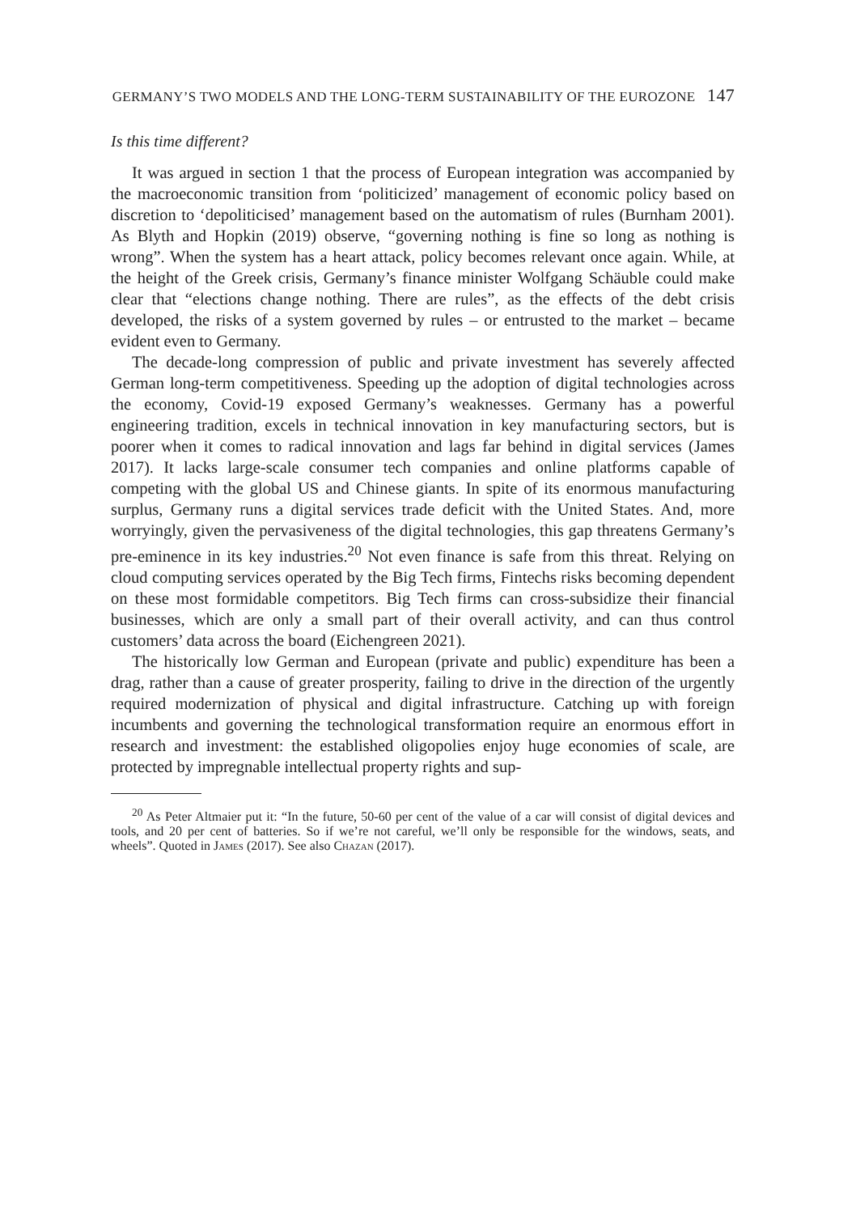GERMANY’S TWO MODELS AND THE LONG-TERM SUSTAINABILITY OF THE EUROZONE 147
Is this time different?
It was argued in section 1 that the process of European integration was accompanied by the macroeconomic transition from ‘politicized’ management of economic policy based on discretion to ‘depoliticised’ management based on the automatism of rules (Burnham 2001). As Blyth and Hopkin (2019) observe, “governing nothing is fine so long as nothing is wrong”. When the system has a heart attack, policy becomes relevant once again. While, at the height of the Greek crisis, Germany’s finance minister Wolfgang Schäuble could make clear that “elections change nothing. There are rules”, as the effects of the debt crisis developed, the risks of a system governed by rules – or entrusted to the market – became evident even to Germany.
The decade-long compression of public and private investment has severely affected German long-term competitiveness. Speeding up the adoption of digital technologies across the economy, Covid-19 exposed Germany’s weaknesses. Germany has a powerful engineering tradition, excels in technical innovation in key manufacturing sectors, but is poorer when it comes to radical innovation and lags far behind in digital services (James 2017). It lacks large-scale consumer tech companies and online platforms capable of competing with the global US and Chinese giants. In spite of its enormous manufacturing surplus, Germany runs a digital services trade deficit with the United States. And, more worryingly, given the pervasiveness of the digital technologies, this gap threatens Germany’s pre-eminence in its key industries.<sup>20</sup> Not even finance is safe from this threat. Relying on cloud computing services operated by the Big Tech firms, Fintechs risks becoming dependent on these most formidable competitors. Big Tech firms can cross-subsidize their financial businesses, which are only a small part of their overall activity, and can thus control customers’ data across the board (Eichengreen 2021).
The historically low German and European (private and public) expenditure has been a drag, rather than a cause of greater prosperity, failing to drive in the direction of the urgently required modernization of physical and digital infrastructure. Catching up with foreign incumbents and governing the technological transformation require an enormous effort in research and investment: the established oligopolies enjoy huge economies of scale, are protected by impregnable intellectual property rights and sup-
<sup>20</sup> As Peter Altmaier put it: “In the future, 50-60 per cent of the value of a car will consist of digital devices and tools, and 20 per cent of batteries. So if we’re not careful, we’ll only be responsible for the windows, seats, and wheels”. Quoted in James (2017). See also Chazan (2017).